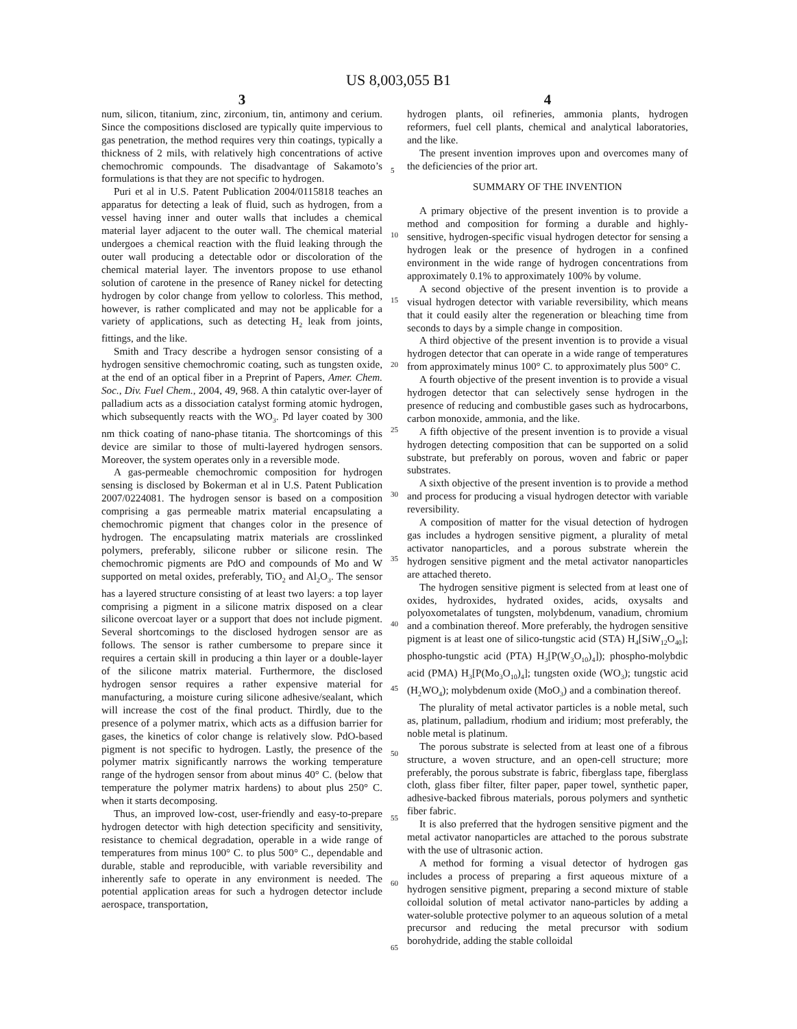US 8,003,055 B1
3
num, silicon, titanium, zinc, zirconium, tin, antimony and cerium. Since the compositions disclosed are typically quite impervious to gas penetration, the method requires very thin coatings, typically a thickness of 2 mils, with relatively high concentrations of active chemochromic compounds. The disadvantage of Sakamoto’s formulations is that they are not specific to hydrogen.
Puri et al in U.S. Patent Publication 2004/0115818 teaches an apparatus for detecting a leak of fluid, such as hydrogen, from a vessel having inner and outer walls that includes a chemical material layer adjacent to the outer wall. The chemical material undergoes a chemical reaction with the fluid leaking through the outer wall producing a detectable odor or discoloration of the chemical material layer. The inventors propose to use ethanol solution of carotene in the presence of Raney nickel for detecting hydrogen by color change from yellow to colorless. This method, however, is rather complicated and may not be applicable for a variety of applications, such as detecting H<sub>2</sub> leak from joints, fittings, and the like.
Smith and Tracy describe a hydrogen sensor consisting of a hydrogen sensitive chemochromic coating, such as tungsten oxide, at the end of an optical fiber in a Preprint of Papers, Amer. Chem. Soc., Div. Fuel Chem., 2004, 49, 968. A thin catalytic over-layer of palladium acts as a dissociation catalyst forming atomic hydrogen, which subsequently reacts with the WO<sub>3</sub>. Pd layer coated by 300 nm thick coating of nano-phase titania. The shortcomings of this device are similar to those of multi-layered hydrogen sensors. Moreover, the system operates only in a reversible mode.
A gas-permeable chemochromic composition for hydrogen sensing is disclosed by Bokerman et al in U.S. Patent Publication 2007/0224081. The hydrogen sensor is based on a composition comprising a gas permeable matrix material encapsulating a chemochromic pigment that changes color in the presence of hydrogen. The encapsulating matrix materials are crosslinked polymers, preferably, silicone rubber or silicone resin. The chemochromic pigments are PdO and compounds of Mo and W supported on metal oxides, preferably, TiO<sub>2</sub> and Al<sub>2</sub>O<sub>3</sub>. The sensor has a layered structure consisting of at least two layers: a top layer comprising a pigment in a silicone matrix disposed on a clear silicone overcoat layer or a support that does not include pigment. Several shortcomings to the disclosed hydrogen sensor are as follows. The sensor is rather cumbersome to prepare since it requires a certain skill in producing a thin layer or a double-layer of the silicone matrix material. Furthermore, the disclosed hydrogen sensor requires a rather expensive material for manufacturing, a moisture curing silicone adhesive/sealant, which will increase the cost of the final product. Thirdly, due to the presence of a polymer matrix, which acts as a diffusion barrier for gases, the kinetics of color change is relatively slow. PdO-based pigment is not specific to hydrogen. Lastly, the presence of the polymer matrix significantly narrows the working temperature range of the hydrogen sensor from about minus 40° C. (below that temperature the polymer matrix hardens) to about plus 250° C. when it starts decomposing.
Thus, an improved low-cost, user-friendly and easy-to-prepare hydrogen detector with high detection specificity and sensitivity, resistance to chemical degradation, operable in a wide range of temperatures from minus 100° C. to plus 500° C., dependable and durable, stable and reproducible, with variable reversibility and inherently safe to operate in any environment is needed. The potential application areas for such a hydrogen detector include aerospace, transportation,
4
hydrogen plants, oil refineries, ammonia plants, hydrogen reformers, fuel cell plants, chemical and analytical laboratories, and the like.
The present invention improves upon and overcomes many of the deficiencies of the prior art.
SUMMARY OF THE INVENTION
A primary objective of the present invention is to provide a method and composition for forming a durable and highly-sensitive, hydrogen-specific visual hydrogen detector for sensing a hydrogen leak or the presence of hydrogen in a confined environment in the wide range of hydrogen concentrations from approximately 0.1% to approximately 100% by volume.
A second objective of the present invention is to provide a visual hydrogen detector with variable reversibility, which means that it could easily alter the regeneration or bleaching time from seconds to days by a simple change in composition.
A third objective of the present invention is to provide a visual hydrogen detector that can operate in a wide range of temperatures from approximately minus 100° C. to approximately plus 500° C.
A fourth objective of the present invention is to provide a visual hydrogen detector that can selectively sense hydrogen in the presence of reducing and combustible gases such as hydrocarbons, carbon monoxide, ammonia, and the like.
A fifth objective of the present invention is to provide a visual hydrogen detecting composition that can be supported on a solid substrate, but preferably on porous, woven and fabric or paper substrates.
A sixth objective of the present invention is to provide a method and process for producing a visual hydrogen detector with variable reversibility.
A composition of matter for the visual detection of hydrogen gas includes a hydrogen sensitive pigment, a plurality of metal activator nanoparticles, and a porous substrate wherein the hydrogen sensitive pigment and the metal activator nanoparticles are attached thereto.
The hydrogen sensitive pigment is selected from at least one of oxides, hydroxides, hydrated oxides, acids, oxysalts and polyoxometalates of tungsten, molybdenum, vanadium, chromium and a combination thereof. More preferably, the hydrogen sensitive pigment is at least one of silico-tungstic acid (STA) H<sub>4</sub>[SiW<sub>12</sub>O<sub>40</sub>]; phospho-tungstic acid (PTA) H<sub>3</sub>[P(W<sub>3</sub>O<sub>10</sub>)<sub>4</sub>]); phospho-molybdic acid (PMA) H<sub>3</sub>[P(Mo<sub>3</sub>O<sub>10</sub>)<sub>4</sub>]; tungsten oxide (WO<sub>3</sub>); tungstic acid (H<sub>2</sub>WO<sub>4</sub>); molybdenum oxide (MoO<sub>3</sub>) and a combination thereof.
The plurality of metal activator particles is a noble metal, such as, platinum, palladium, rhodium and iridium; most preferably, the noble metal is platinum.
The porous substrate is selected from at least one of a fibrous structure, a woven structure, and an open-cell structure; more preferably, the porous substrate is fabric, fiberglass tape, fiberglass cloth, glass fiber filter, filter paper, paper towel, synthetic paper, adhesive-backed fibrous materials, porous polymers and synthetic fiber fabric.
It is also preferred that the hydrogen sensitive pigment and the metal activator nanoparticles are attached to the porous substrate with the use of ultrasonic action.
A method for forming a visual detector of hydrogen gas includes a process of preparing a first aqueous mixture of a hydrogen sensitive pigment, preparing a second mixture of stable colloidal solution of metal activator nano-particles by adding a water-soluble protective polymer to an aqueous solution of a metal precursor and reducing the metal precursor with sodium borohydride, adding the stable colloidal
5
10
15
20
25
30
35
40
45
50
55
60
65